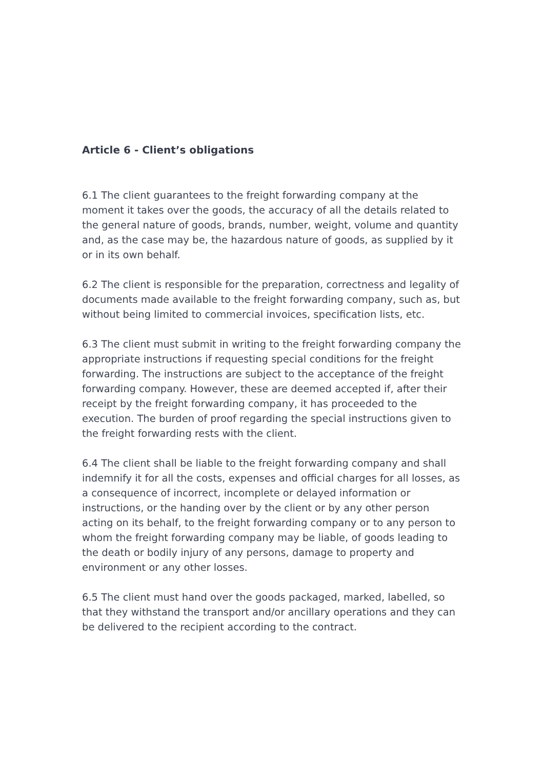Article 6 - Client’s obligations
6.1 The client guarantees to the freight forwarding company at the moment it takes over the goods, the accuracy of all the details related to the general nature of goods, brands, number, weight, volume and quantity and, as the case may be, the hazardous nature of goods, as supplied by it or in its own behalf.
6.2 The client is responsible for the preparation, correctness and legality of documents made available to the freight forwarding company, such as, but without being limited to commercial invoices, specification lists, etc.
6.3 The client must submit in writing to the freight forwarding company the appropriate instructions if requesting special conditions for the freight forwarding. The instructions are subject to the acceptance of the freight forwarding company. However, these are deemed accepted if, after their receipt by the freight forwarding company, it has proceeded to the execution. The burden of proof regarding the special instructions given to the freight forwarding rests with the client.
6.4 The client shall be liable to the freight forwarding company and shall indemnify it for all the costs, expenses and official charges for all losses, as a consequence of incorrect, incomplete or delayed information or instructions, or the handing over by the client or by any other person acting on its behalf, to the freight forwarding company or to any person to whom the freight forwarding company may be liable, of goods leading to the death or bodily injury of any persons, damage to property and environment or any other losses.
6.5 The client must hand over the goods packaged, marked, labelled, so that they withstand the transport and/or ancillary operations and they can be delivered to the recipient according to the contract.